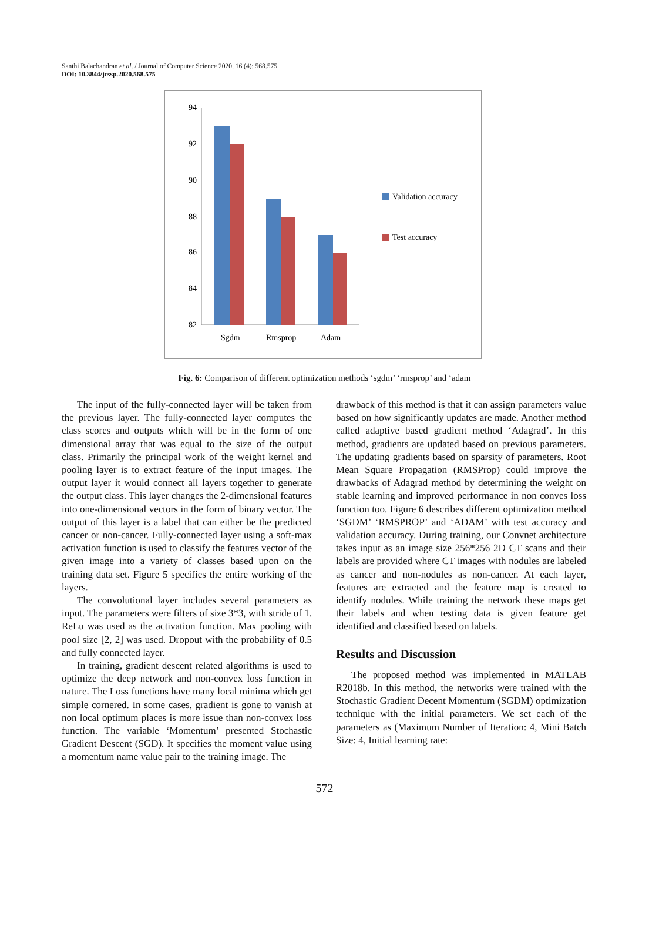Santhi Balachandran et al. / Journal of Computer Science 2020, 16 (4): 568.575
DOI: 10.3844/jcssp.2020.568.575
94
92
90
88
86
84
82
Sgdm
Rmsprop
Adam
Validation accuracy
Test accuracy
Fig. 6: Comparison of different optimization methods ‘sgdm’ ‘rmsprop’ and ‘adam
The input of the fully-connected layer will be taken from the previous layer. The fully-connected layer computes the class scores and outputs which will be in the form of one dimensional array that was equal to the size of the output class. Primarily the principal work of the weight kernel and pooling layer is to extract feature of the input images. The output layer it would connect all layers together to generate the output class. This layer changes the 2-dimensional features into one-dimensional vectors in the form of binary vector. The output of this layer is a label that can either be the predicted cancer or non-cancer. Fully-connected layer using a soft-max activation function is used to classify the features vector of the given image into a variety of classes based upon on the training data set. Figure 5 specifies the entire working of the layers.
The convolutional layer includes several parameters as input. The parameters were filters of size 3*3, with stride of 1. ReLu was used as the activation function. Max pooling with pool size [2, 2] was used. Dropout with the probability of 0.5 and fully connected layer.
In training, gradient descent related algorithms is used to optimize the deep network and non-convex loss function in nature. The Loss functions have many local minima which get simple cornered. In some cases, gradient is gone to vanish at non local optimum places is more issue than non-convex loss function. The variable ‘Momentum’ presented Stochastic Gradient Descent (SGD). It specifies the moment value using a momentum name value pair to the training image. The
drawback of this method is that it can assign parameters value based on how significantly updates are made. Another method called adaptive based gradient method ‘Adagrad’. In this method, gradients are updated based on previous parameters. The updating gradients based on sparsity of parameters. Root Mean Square Propagation (RMSProp) could improve the drawbacks of Adagrad method by determining the weight on stable learning and improved performance in non conves loss function too. Figure 6 describes different optimization method ‘SGDM’ ‘RMSPROP’ and ‘ADAM’ with test accuracy and validation accuracy. During training, our Convnet architecture takes input as an image size 256*256 2D CT scans and their labels are provided where CT images with nodules are labeled as cancer and non-nodules as non-cancer. At each layer, features are extracted and the feature map is created to identify nodules. While training the network these maps get their labels and when testing data is given feature get identified and classified based on labels.
Results and Discussion
The proposed method was implemented in MATLAB R2018b. In this method, the networks were trained with the Stochastic Gradient Decent Momentum (SGDM) optimization technique with the initial parameters. We set each of the parameters as (Maximum Number of Iteration: 4, Mini Batch Size: 4, Initial learning rate:
572